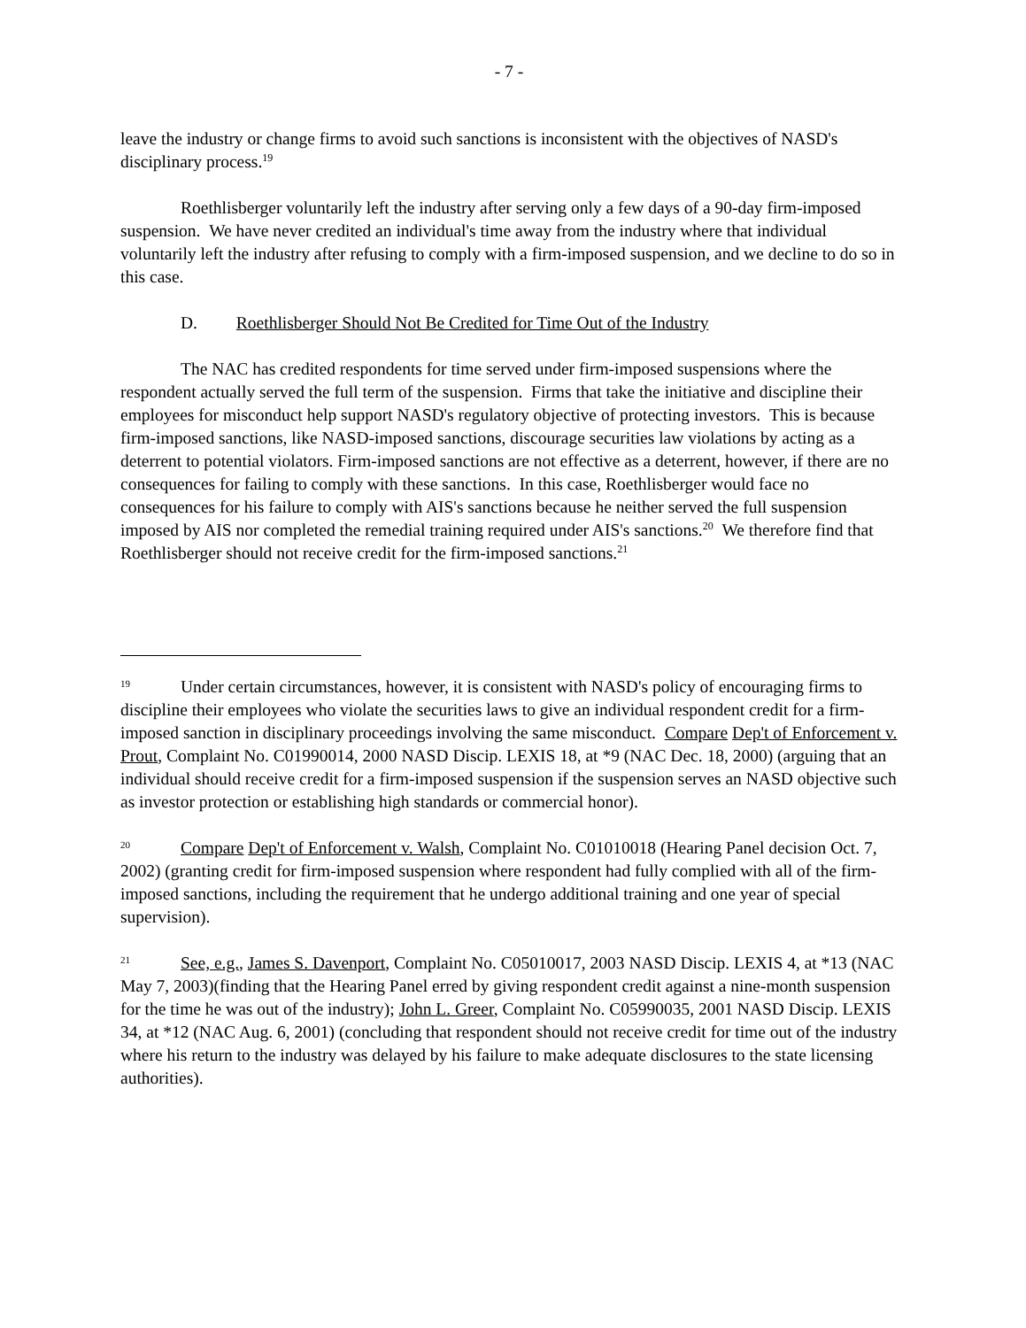- 7 -
leave the industry or change firms to avoid such sanctions is inconsistent with the objectives of NASD's disciplinary process.<sup>19</sup>
Roethlisberger voluntarily left the industry after serving only a few days of a 90-day firm-imposed suspension. We have never credited an individual's time away from the industry where that individual voluntarily left the industry after refusing to comply with a firm-imposed suspension, and we decline to do so in this case.
D. Roethlisberger Should Not Be Credited for Time Out of the Industry
The NAC has credited respondents for time served under firm-imposed suspensions where the respondent actually served the full term of the suspension. Firms that take the initiative and discipline their employees for misconduct help support NASD's regulatory objective of protecting investors. This is because firm-imposed sanctions, like NASD-imposed sanctions, discourage securities law violations by acting as a deterrent to potential violators. Firm-imposed sanctions are not effective as a deterrent, however, if there are no consequences for failing to comply with these sanctions. In this case, Roethlisberger would face no consequences for his failure to comply with AIS's sanctions because he neither served the full suspension imposed by AIS nor completed the remedial training required under AIS's sanctions.<sup>20</sup> We therefore find that Roethlisberger should not receive credit for the firm-imposed sanctions.<sup>21</sup>
<sup>19</sup> Under certain circumstances, however, it is consistent with NASD's policy of encouraging firms to discipline their employees who violate the securities laws to give an individual respondent credit for a firm-imposed sanction in disciplinary proceedings involving the same misconduct. Compare Dep't of Enforcement v. Prout, Complaint No. C01990014, 2000 NASD Discip. LEXIS 18, at *9 (NAC Dec. 18, 2000) (arguing that an individual should receive credit for a firm-imposed suspension if the suspension serves an NASD objective such as investor protection or establishing high standards or commercial honor).
<sup>20</sup> Compare Dep't of Enforcement v. Walsh, Complaint No. C01010018 (Hearing Panel decision Oct. 7, 2002) (granting credit for firm-imposed suspension where respondent had fully complied with all of the firm-imposed sanctions, including the requirement that he undergo additional training and one year of special supervision).
<sup>21</sup> See, e.g., James S. Davenport, Complaint No. C05010017, 2003 NASD Discip. LEXIS 4, at *13 (NAC May 7, 2003)(finding that the Hearing Panel erred by giving respondent credit against a nine-month suspension for the time he was out of the industry); John L. Greer, Complaint No. C05990035, 2001 NASD Discip. LEXIS 34, at *12 (NAC Aug. 6, 2001) (concluding that respondent should not receive credit for time out of the industry where his return to the industry was delayed by his failure to make adequate disclosures to the state licensing authorities).